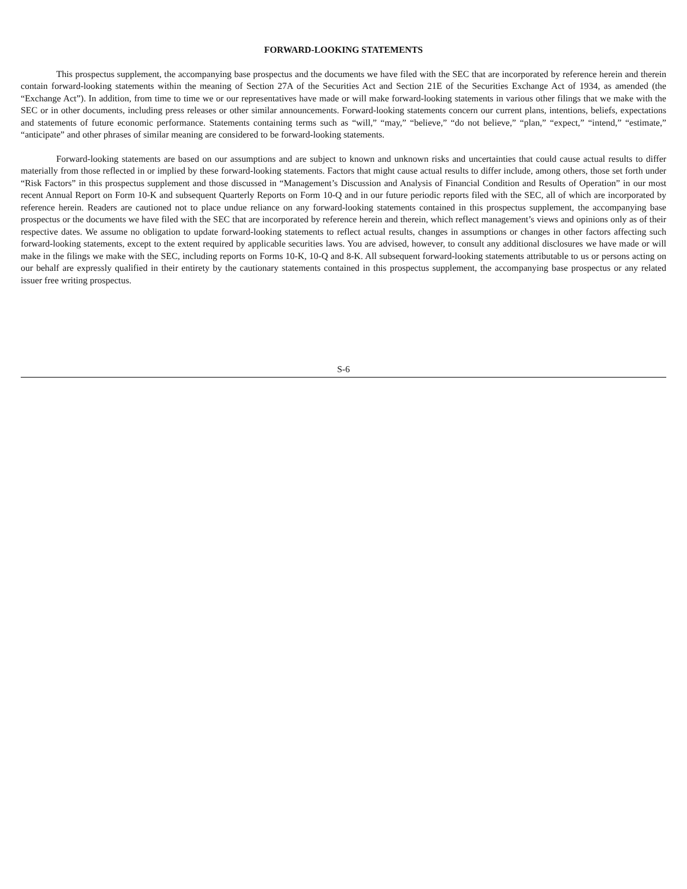FORWARD-LOOKING STATEMENTS
This prospectus supplement, the accompanying base prospectus and the documents we have filed with the SEC that are incorporated by reference herein and therein contain forward-looking statements within the meaning of Section 27A of the Securities Act and Section 21E of the Securities Exchange Act of 1934, as amended (the “Exchange Act”). In addition, from time to time we or our representatives have made or will make forward-looking statements in various other filings that we make with the SEC or in other documents, including press releases or other similar announcements. Forward-looking statements concern our current plans, intentions, beliefs, expectations and statements of future economic performance. Statements containing terms such as “will,” “may,” “believe,” “do not believe,” “plan,” “expect,” “intend,” “estimate,” “anticipate” and other phrases of similar meaning are considered to be forward-looking statements.
Forward-looking statements are based on our assumptions and are subject to known and unknown risks and uncertainties that could cause actual results to differ materially from those reflected in or implied by these forward-looking statements. Factors that might cause actual results to differ include, among others, those set forth under “Risk Factors” in this prospectus supplement and those discussed in “Management’s Discussion and Analysis of Financial Condition and Results of Operation” in our most recent Annual Report on Form 10-K and subsequent Quarterly Reports on Form 10-Q and in our future periodic reports filed with the SEC, all of which are incorporated by reference herein. Readers are cautioned not to place undue reliance on any forward-looking statements contained in this prospectus supplement, the accompanying base prospectus or the documents we have filed with the SEC that are incorporated by reference herein and therein, which reflect management’s views and opinions only as of their respective dates. We assume no obligation to update forward-looking statements to reflect actual results, changes in assumptions or changes in other factors affecting such forward-looking statements, except to the extent required by applicable securities laws. You are advised, however, to consult any additional disclosures we have made or will make in the filings we make with the SEC, including reports on Forms 10-K, 10-Q and 8-K. All subsequent forward-looking statements attributable to us or persons acting on our behalf are expressly qualified in their entirety by the cautionary statements contained in this prospectus supplement, the accompanying base prospectus or any related issuer free writing prospectus.
S-6